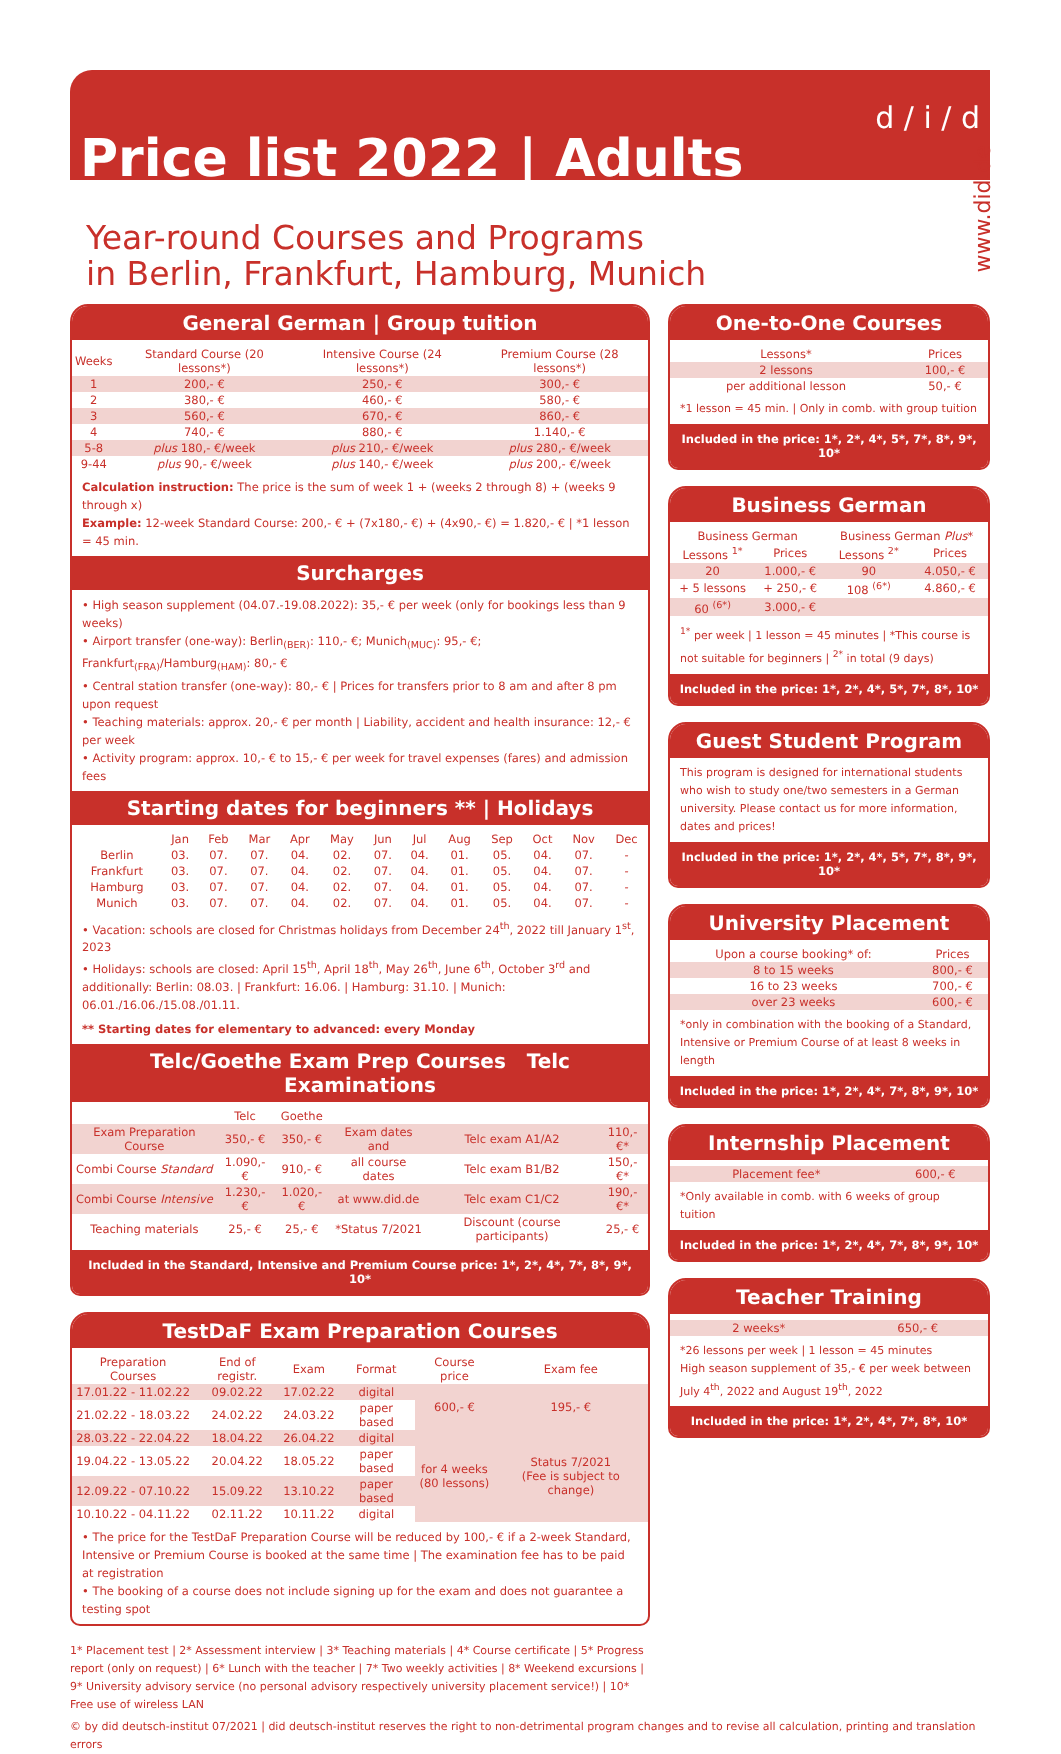Price list 2022 | Adults
d / i / d
www.did.de
Year-round Courses and Programs
in Berlin, Frankfurt, Hamburg, Munich
General German | Group tuition
| Weeks | Standard Course (20 lessons*) | Intensive Course (24 lessons*) | Premium Course (28 lessons*) |
| --- | --- | --- | --- |
| 1 | 200,- € | 250,- € | 300,- € |
| 2 | 380,- € | 460,- € | 580,- € |
| 3 | 560,- € | 670,- € | 860,- € |
| 4 | 740,- € | 880,- € | 1.140,- € |
| 5-8 | plus 180,- €/week | plus 210,- €/week | plus 280,- €/week |
| 9-44 | plus 90,- €/week | plus 140,- €/week | plus 200,- €/week |
Calculation instruction: The price is the sum of week 1 + (weeks 2 through 8) + (weeks 9 through x)
Example: 12-week Standard Course: 200,- € + (7x180,- €) + (4x90,- €) = 1.820,- € | *1 lesson = 45 min.
Surcharges
• High season supplement (04.07.-19.08.2022): 35,- € per week (only for bookings less than 9 weeks)
• Airport transfer (one-way): Berlin<sub>(BER)</sub>: 110,- €; Munich<sub>(MUC)</sub>: 95,- €; Frankfurt<sub>(FRA)</sub>/Hamburg<sub>(HAM)</sub>: 80,- €
• Central station transfer (one-way): 80,- € | Prices for transfers prior to 8 am and after 8 pm upon request
• Teaching materials: approx. 20,- € per month | Liability, accident and health insurance: 12,- € per week
• Activity program: approx. 10,- € to 15,- € per week for travel expenses (fares) and admission fees
Starting dates for beginners ** | Holidays
| | Jan | Feb | Mar | Apr | May | Jun | Jul | Aug | Sep | Oct | Nov | Dec |
| --- | --- | --- | --- | --- | --- | --- | --- | --- | --- | --- | --- | --- |
| Berlin | 03. | 07. | 07. | 04. | 02. | 07. | 04. | 01. | 05. | 04. | 07. | - |
| Frankfurt | 03. | 07. | 07. | 04. | 02. | 07. | 04. | 01. | 05. | 04. | 07. | - |
| Hamburg | 03. | 07. | 07. | 04. | 02. | 07. | 04. | 01. | 05. | 04. | 07. | - |
| Munich | 03. | 07. | 07. | 04. | 02. | 07. | 04. | 01. | 05. | 04. | 07. | - |
• Vacation: schools are closed for Christmas holidays from December 24<sup>th</sup>, 2022 till January 1<sup>st</sup>, 2023
• Holidays: schools are closed: April 15<sup>th</sup>, April 18<sup>th</sup>, May 26<sup>th</sup>, June 6<sup>th</sup>, October 3<sup>rd</sup> and additionally: Berlin: 08.03. | Frankfurt: 16.06. | Hamburg: 31.10. | Munich: 06.01./16.06./15.08./01.11.
** Starting dates for elementary to advanced: every Monday
Telc/Goethe Exam Prep Courses Telc Examinations
| | Telc | Goethe | | | |
| --- | --- | --- | --- | --- | --- |
| Exam Preparation Course | 350,- € | 350,- € | Exam dates and | Telc exam A1/A2 | 110,- €* |
| Combi Course Standard | 1.090,- € | 910,- € | all course dates | Telc exam B1/B2 | 150,- €* |
| Combi Course Intensive | 1.230,- € | 1.020,- € | at www.did.de | Telc exam C1/C2 | 190,- €* |
| Teaching materials | 25,- € | 25,- € | *Status 7/2021 | Discount (course participants) | 25,- € |
Included in the Standard, Intensive and Premium Course price: 1*, 2*, 4*, 7*, 8*, 9*, 10*
TestDaF Exam Preparation Courses
| Preparation Courses | End of registr. | Exam | Format | Course price | Exam fee |
| --- | --- | --- | --- | --- | --- |
| 17.01.22 - 11.02.22 | 09.02.22 | 17.02.22 | digital | 600,- € | 195,- € |
| 21.02.22 - 18.03.22 | 24.02.22 | 24.03.22 | paper based | | |
| 28.03.22 - 22.04.22 | 18.04.22 | 26.04.22 | digital | for 4 weeks (80 lessons) | Status 7/2021 (Fee is subject to change) |
| 19.04.22 - 13.05.22 | 20.04.22 | 18.05.22 | paper based | | |
| 12.09.22 - 07.10.22 | 15.09.22 | 13.10.22 | paper based | | |
| 10.10.22 - 04.11.22 | 02.11.22 | 10.11.22 | digital | | |
• The price for the TestDaF Preparation Course will be reduced by 100,- € if a 2-week Standard, Intensive or Premium Course is booked at the same time | The examination fee has to be paid at registration
• The booking of a course does not include signing up for the exam and does not guarantee a testing spot
1* Placement test | 2* Assessment interview | 3* Teaching materials | 4* Course certificate | 5* Progress report (only on request) | 6* Lunch with the teacher | 7* Two weekly activities | 8* Weekend excursions | 9* University advisory service (no personal advisory respectively university placement service!) | 10* Free use of wireless LAN
One-to-One Courses
| Lessons* | Prices |
| --- | --- |
| 2 lessons | 100,- € |
| per additional lesson | 50,- € |
*1 lesson = 45 min. | Only in comb. with group tuition
Included in the price: 1*, 2*, 4*, 5*, 7*, 8*, 9*, 10*
Business German
| Business German | | Business German Plus * | |
| --- | --- | --- | --- |
| Lessons <sup>1*</sup> | Prices | Lessons <sup>2*</sup> | Prices |
| 20 | 1.000,- € | 90 | 4.050,- € |
| + 5 lessons | + 250,- € | 108 <sup>(6*)</sup> | 4.860,- € |
| 60 <sup>(6*)</sup> | 3.000,- € | | |
<sup>1*</sup> per week | 1 lesson = 45 minutes | *This course is not suitable for beginners | <sup>2*</sup> in total (9 days)
Included in the price: 1*, 2*, 4*, 5*, 7*, 8*, 10*
Guest Student Program
This program is designed for international students who wish to study one/two semesters in a German university. Please contact us for more information, dates and prices!
Included in the price: 1*, 2*, 4*, 5*, 7*, 8*, 9*, 10*
University Placement
| Upon a course booking* of: | Prices |
| --- | --- |
| 8 to 15 weeks | 800,- € |
| 16 to 23 weeks | 700,- € |
| over 23 weeks | 600,- € |
*only in combination with the booking of a Standard, Intensive or Premium Course of at least 8 weeks in length
Included in the price: 1*, 2*, 4*, 7*, 8*, 9*, 10*
Internship Placement
| Placement fee* | 600,- € |
*Only available in comb. with 6 weeks of group tuition
Included in the price: 1*, 2*, 4*, 7*, 8*, 9*, 10*
Teacher Training
| 2 weeks* | 650,- € |
*26 lessons per week | 1 lesson = 45 minutes
High season supplement of 35,- € per week between July 4<sup>th</sup>, 2022 and August 19<sup>th</sup>, 2022
Included in the price: 1*, 2*, 4*, 7*, 8*, 10*
© by did deutsch-institut 07/2021 | did deutsch-institut reserves the right to non-detrimental program changes and to revise all calculation, printing and translation errors